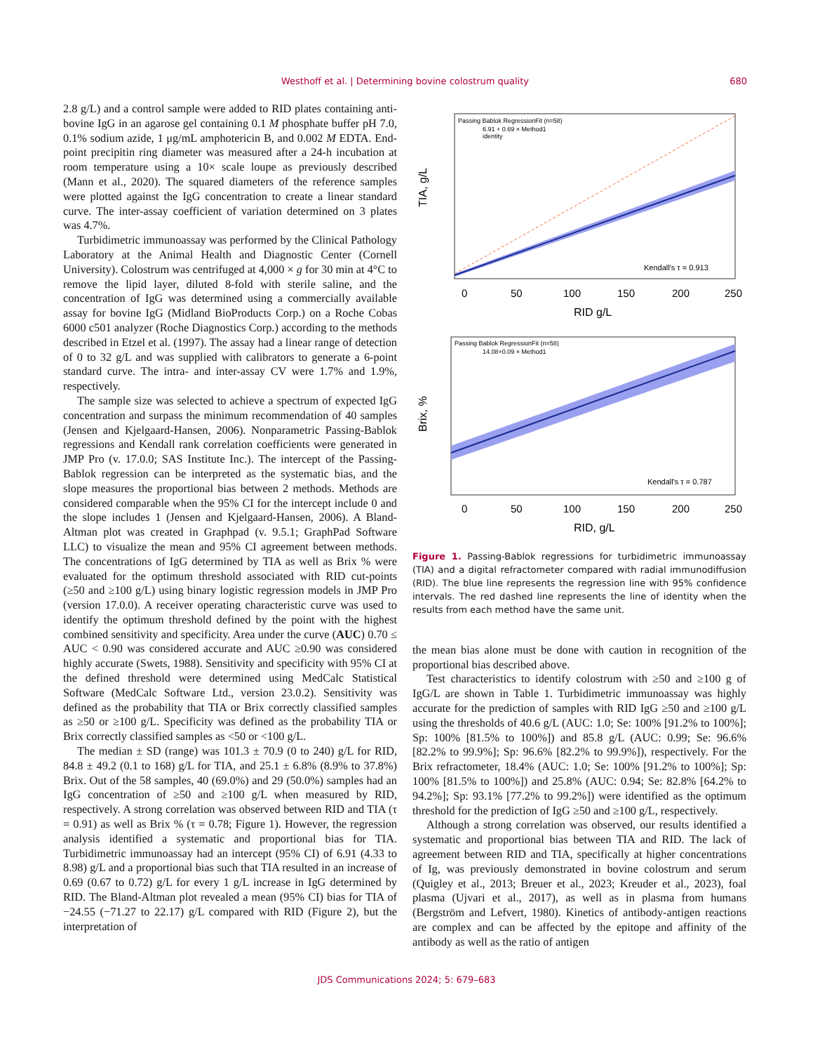Westhoff et al. | Determining bovine colostrum quality
680
2.8 g/L) and a control sample were added to RID plates containing anti-bovine IgG in an agarose gel containing 0.1 M phosphate buffer pH 7.0, 0.1% sodium azide, 1 μg/mL amphotericin B, and 0.002 M EDTA. End-point precipitin ring diameter was measured after a 24-h incubation at room temperature using a 10× scale loupe as previously described (Mann et al., 2020). The squared diameters of the reference samples were plotted against the IgG concentration to create a linear standard curve. The inter-assay coefficient of variation determined on 3 plates was 4.7%.
Turbidimetric immunoassay was performed by the Clinical Pathology Laboratory at the Animal Health and Diagnostic Center (Cornell University). Colostrum was centrifuged at 4,000 × g for 30 min at 4°C to remove the lipid layer, diluted 8-fold with sterile saline, and the concentration of IgG was determined using a commercially available assay for bovine IgG (Midland BioProducts Corp.) on a Roche Cobas 6000 c501 analyzer (Roche Diagnostics Corp.) according to the methods described in Etzel et al. (1997). The assay had a linear range of detection of 0 to 32 g/L and was supplied with calibrators to generate a 6-point standard curve. The intra- and inter-assay CV were 1.7% and 1.9%, respectively.
The sample size was selected to achieve a spectrum of expected IgG concentration and surpass the minimum recommendation of 40 samples (Jensen and Kjelgaard-Hansen, 2006). Nonparametric Passing-Bablok regressions and Kendall rank correlation coefficients were generated in JMP Pro (v. 17.0.0; SAS Institute Inc.). The intercept of the Passing-Bablok regression can be interpreted as the systematic bias, and the slope measures the proportional bias between 2 methods. Methods are considered comparable when the 95% CI for the intercept include 0 and the slope includes 1 (Jensen and Kjelgaard-Hansen, 2006). A Bland-Altman plot was created in Graphpad (v. 9.5.1; GraphPad Software LLC) to visualize the mean and 95% CI agreement between methods. The concentrations of IgG determined by TIA as well as Brix % were evaluated for the optimum threshold associated with RID cut-points (≥50 and ≥100 g/L) using binary logistic regression models in JMP Pro (version 17.0.0). A receiver operating characteristic curve was used to identify the optimum threshold defined by the point with the highest combined sensitivity and specificity. Area under the curve (AUC) 0.70 ≤ AUC < 0.90 was considered accurate and AUC ≥0.90 was considered highly accurate (Swets, 1988). Sensitivity and specificity with 95% CI at the defined threshold were determined using MedCalc Statistical Software (MedCalc Software Ltd., version 23.0.2). Sensitivity was defined as the probability that TIA or Brix correctly classified samples as ≥50 or ≥100 g/L. Specificity was defined as the probability TIA or Brix correctly classified samples as <50 or <100 g/L.
The median ± SD (range) was 101.3 ± 70.9 (0 to 240) g/L for RID, 84.8 ± 49.2 (0.1 to 168) g/L for TIA, and 25.1 ± 6.8% (8.9% to 37.8%) Brix. Out of the 58 samples, 40 (69.0%) and 29 (50.0%) samples had an IgG concentration of ≥50 and ≥100 g/L when measured by RID, respectively. A strong correlation was observed between RID and TIA (τ = 0.91) as well as Brix % (τ = 0.78; Figure 1). However, the regression analysis identified a systematic and proportional bias for TIA. Turbidimetric immunoassay had an intercept (95% CI) of 6.91 (4.33 to 8.98) g/L and a proportional bias such that TIA resulted in an increase of 0.69 (0.67 to 0.72) g/L for every 1 g/L increase in IgG determined by RID. The Bland-Altman plot revealed a mean (95% CI) bias for TIA of −24.55 (−71.27 to 22.17) g/L compared with RID (Figure 2), but the interpretation of
Passing Bablok RegressionFit (n=58)
6.91 + 0.69 × Method1
identity
Kendall's τ = 0.913
0
50
100
150
200
250
RID g/L
TIA, g/L
Passing Bablok RegressionFit (n=58)
14.08+0.09 × Method1
Kendall's τ = 0.787
0
50
100
150
200
250
RID, g/L
Brix, %
Figure 1. Passing-Bablok regressions for turbidimetric immunoassay (TIA) and a digital refractometer compared with radial immunodiffusion (RID). The blue line represents the regression line with 95% confidence intervals. The red dashed line represents the line of identity when the results from each method have the same unit.
the mean bias alone must be done with caution in recognition of the proportional bias described above.
Test characteristics to identify colostrum with ≥50 and ≥100 g of IgG/L are shown in Table 1. Turbidimetric immunoassay was highly accurate for the prediction of samples with RID IgG ≥50 and ≥100 g/L using the thresholds of 40.6 g/L (AUC: 1.0; Se: 100% [91.2% to 100%]; Sp: 100% [81.5% to 100%]) and 85.8 g/L (AUC: 0.99; Se: 96.6% [82.2% to 99.9%]; Sp: 96.6% [82.2% to 99.9%]), respectively. For the Brix refractometer, 18.4% (AUC: 1.0; Se: 100% [91.2% to 100%]; Sp: 100% [81.5% to 100%]) and 25.8% (AUC: 0.94; Se: 82.8% [64.2% to 94.2%]; Sp: 93.1% [77.2% to 99.2%]) were identified as the optimum threshold for the prediction of IgG ≥50 and ≥100 g/L, respectively.
Although a strong correlation was observed, our results identified a systematic and proportional bias between TIA and RID. The lack of agreement between RID and TIA, specifically at higher concentrations of Ig, was previously demonstrated in bovine colostrum and serum (Quigley et al., 2013; Breuer et al., 2023; Kreuder et al., 2023), foal plasma (Ujvari et al., 2017), as well as in plasma from humans (Bergström and Lefvert, 1980). Kinetics of antibody-antigen reactions are complex and can be affected by the epitope and affinity of the antibody as well as the ratio of antigen
JDS Communications 2024; 5: 679–683